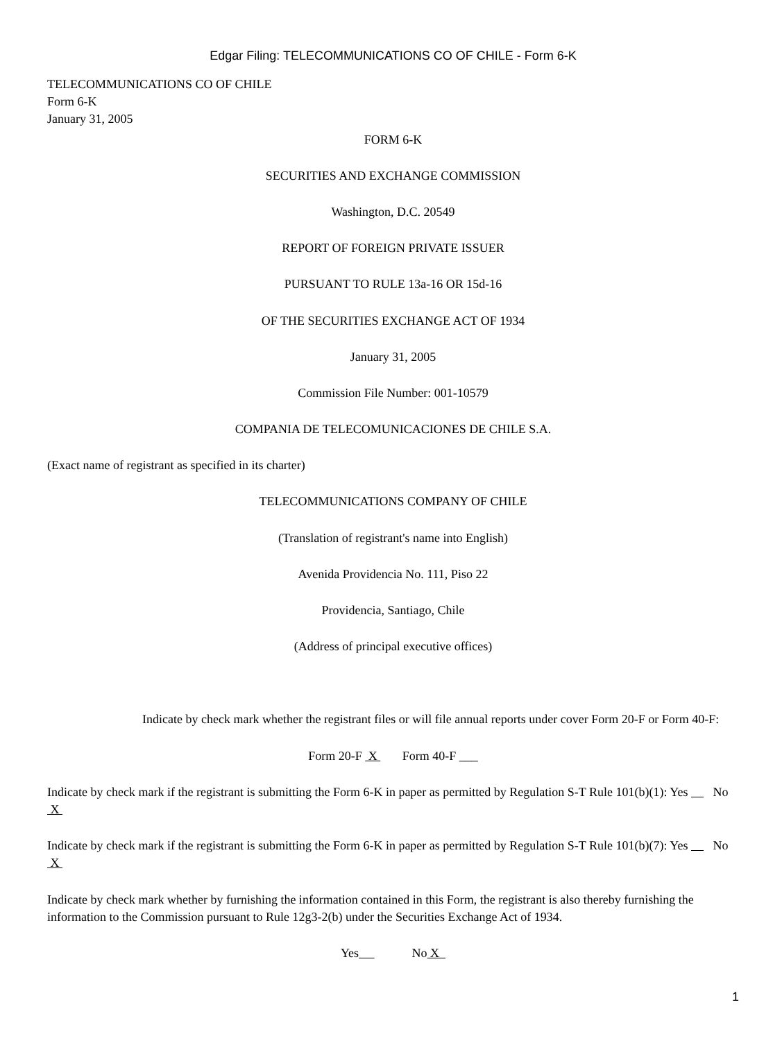Edgar Filing: TELECOMMUNICATIONS CO OF CHILE - Form 6-K
TELECOMMUNICATIONS CO OF CHILE
Form 6-K
January 31, 2005
FORM 6-K
SECURITIES AND EXCHANGE COMMISSION
Washington, D.C. 20549
REPORT OF FOREIGN PRIVATE ISSUER
PURSUANT TO RULE 13a-16 OR 15d-16
OF THE SECURITIES EXCHANGE ACT OF 1934
January 31, 2005
Commission File Number: 001-10579
COMPANIA DE TELECOMUNICACIONES DE CHILE S.A.
(Exact name of registrant as specified in its charter)
TELECOMMUNICATIONS COMPANY OF CHILE
(Translation of registrant's name into English)
Avenida Providencia No. 111, Piso 22
Providencia, Santiago, Chile
(Address of principal executive offices)
Indicate by check mark whether the registrant files or will file annual reports under cover Form 20-F or Form 40-F:
Form 20-F X Form 40-F ___
Indicate by check mark if the registrant is submitting the Form 6-K in paper as permitted by Regulation S-T Rule 101(b)(1): Yes No X
Indicate by check mark if the registrant is submitting the Form 6-K in paper as permitted by Regulation S-T Rule 101(b)(7): Yes No X
Indicate by check mark whether by furnishing the information contained in this Form, the registrant is also thereby furnishing the information to the Commission pursuant to Rule 12g3-2(b) under the Securities Exchange Act of 1934.
Yes No X
1